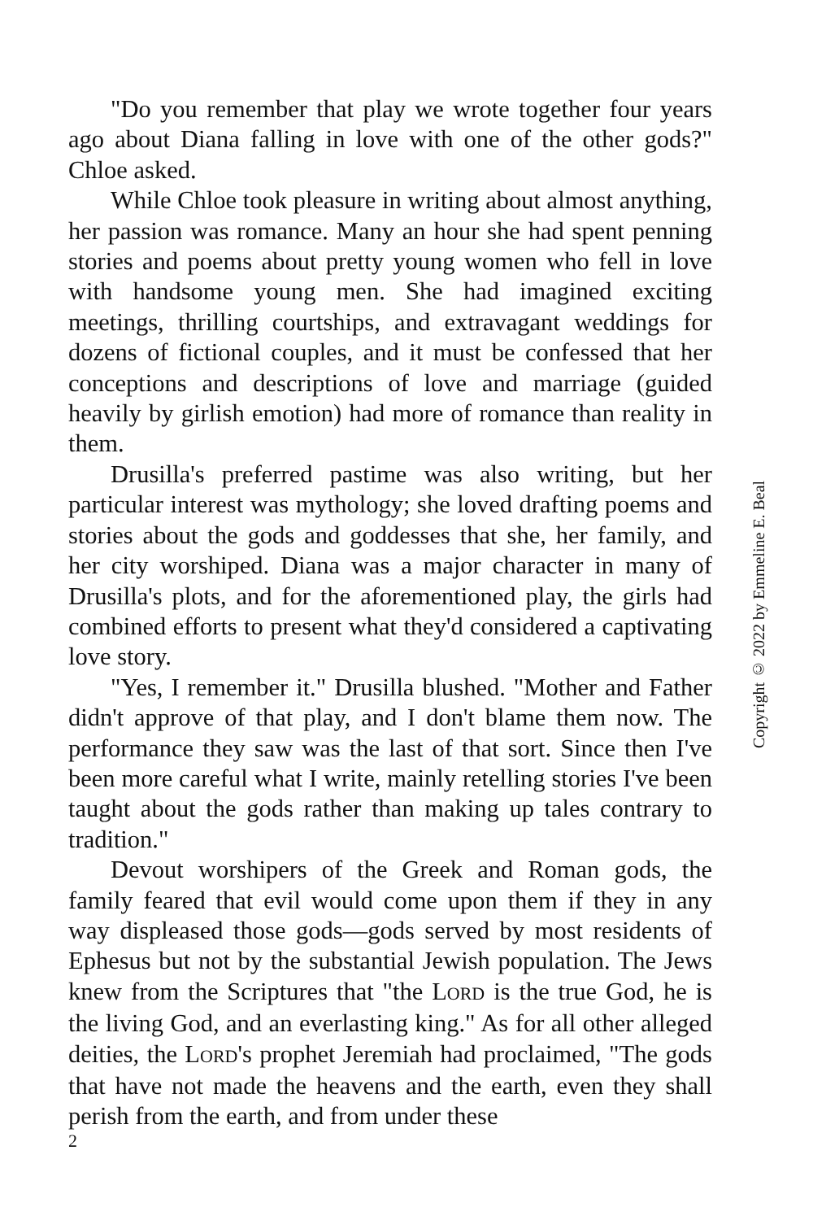"Do you remember that play we wrote together four years ago about Diana falling in love with one of the other gods?" Chloe asked.
While Chloe took pleasure in writing about almost anything, her passion was romance. Many an hour she had spent penning stories and poems about pretty young women who fell in love with handsome young men. She had imagined exciting meetings, thrilling courtships, and extrav­agant weddings for dozens of fictional couples, and it must be confessed that her conceptions and descriptions of love and marriage (guided heavily by girlish emotion) had more of romance than reality in them.
Drusilla's preferred pastime was also writing, but her particular interest was mythology; she loved drafting poems and stories about the gods and goddesses that she, her family, and her city worshiped. Diana was a major character in many of Drusilla's plots, and for the aforementioned play, the girls had combined efforts to present what they'd considered a captivating love story.
"Yes, I remember it." Drusilla blushed. "Mother and Father didn't approve of that play, and I don't blame them now. The performance they saw was the last of that sort. Since then I've been more careful what I write, mainly retelling stories I've been taught about the gods rather than making up tales contrary to tradition."
Devout worshipers of the Greek and Roman gods, the family feared that evil would come upon them if they in any way displeased those gods—gods served by most residents of Ephesus but not by the substantial Jewish population. The Jews knew from the Scriptures that "the LORD is the true God, he is the living God, and an everlasting king." As for all other alleged deities, the LORD's prophet Jeremiah had proclaimed, "The gods that have not made the heavens and the earth, even they shall perish from the earth, and from under these
2
Copyright © 2022 by Emmeline E. Beal